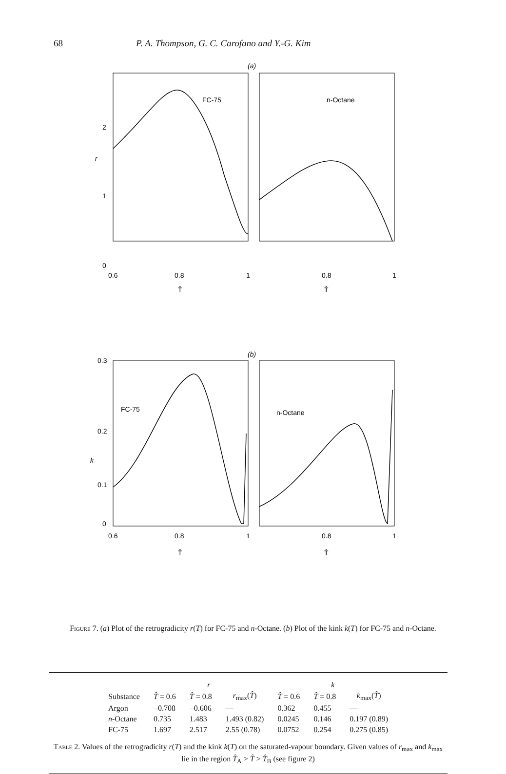68 P. A. Thompson, G. C. Carofano and Y.-G. Kim
(a)
FC-75
n-Octane
2
r
1
0
0.6
0.8
1
0.8
1
T̂
T̂
(b)
FC-75
n-Octane
0.3
0.2
k
0.1
0
0.6
0.8
1
0.8
1
T̂
T̂
Figure 7. (a) Plot of the retrogradicity r(T) for FC-75 and n-Octane. (b) Plot of the kink k(T) for FC-75 and n-Octane.
| | r | | | k | | |
| --- | --- | --- | --- | --- | --- | --- |
| Substance | T̂ = 0.6 | T̂ = 0.8 | r<sub>max</sub>( T̂ ) | T̂ = 0.6 | T̂ = 0.8 | k<sub>max</sub>( T̂ ) |
| Argon | −0.708 | −0.606 | — | 0.362 | 0.455 | — |
| n -Octane | 0.735 | 1.483 | 1.493 (0.82) | 0.0245 | 0.146 | 0.197 (0.89) |
| FC-75 | 1.697 | 2.517 | 2.55 (0.78) | 0.0752 | 0.254 | 0.275 (0.85) |
Table 2. Values of the retrogradicity r(T) and the kink k(T) on the saturated-vapour boundary. Given values of r<sub>max</sub> and k<sub>max</sub> lie in the region T̂<sub>A</sub> > T̂ > T̂<sub>B</sub> (see figure 2)